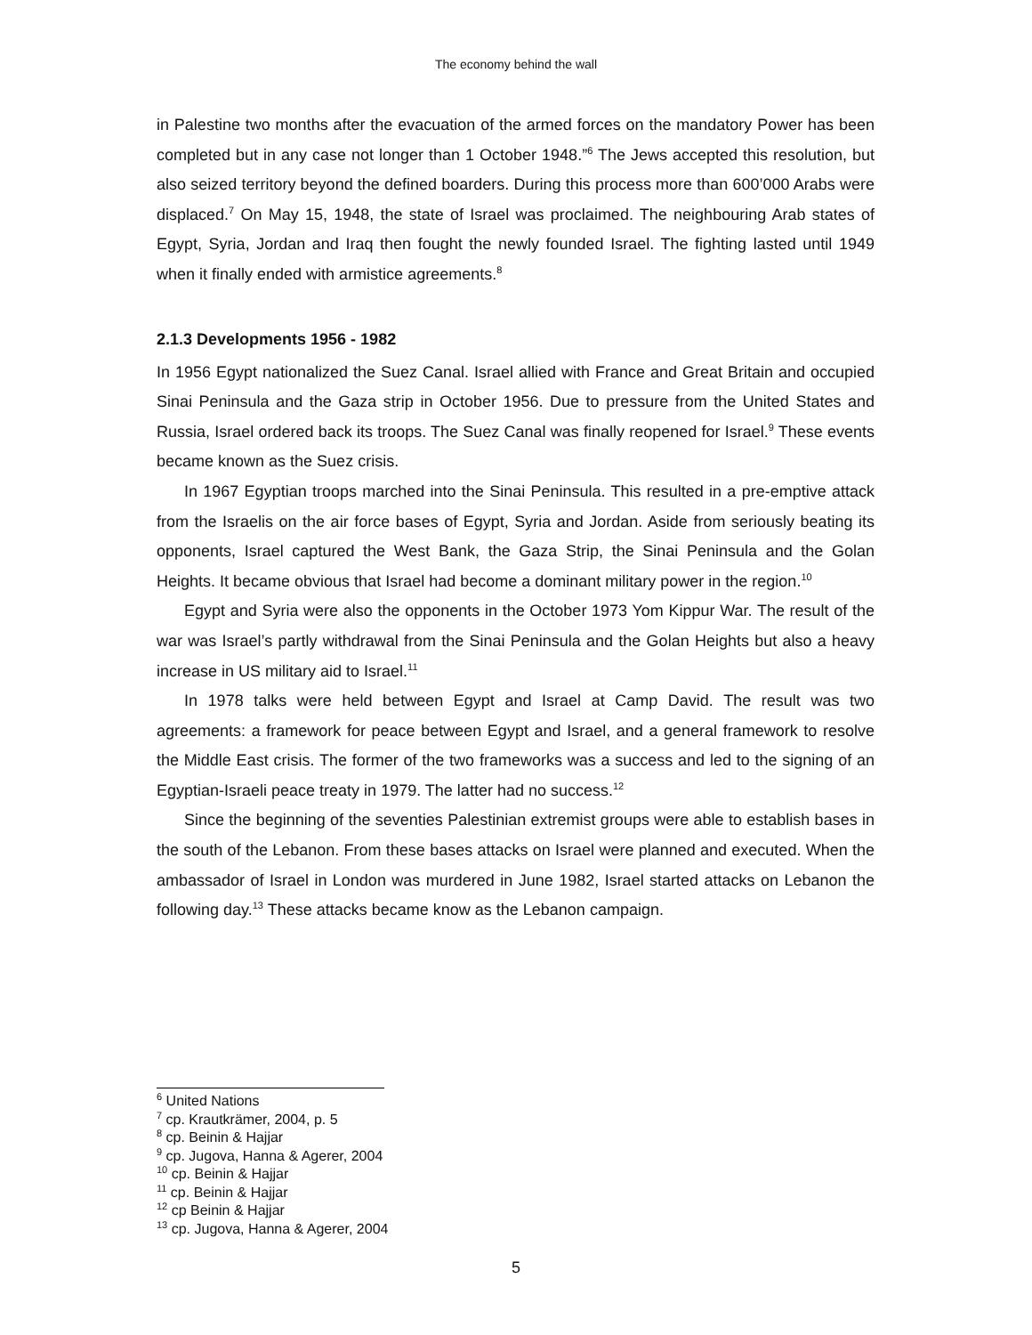The economy behind the wall
in Palestine two months after the evacuation of the armed forces on the mandatory Power has been completed but in any case not longer than 1 October 1948.”<sup>6</sup> The Jews accepted this resolution, but also seized territory beyond the defined boarders. During this process more than 600’000 Arabs were displaced.<sup>7</sup> On May 15, 1948, the state of Israel was proclaimed. The neighbouring Arab states of Egypt, Syria, Jordan and Iraq then fought the newly founded Israel. The fighting lasted until 1949 when it finally ended with armistice agreements.<sup>8</sup>
2.1.3 Developments 1956 - 1982
In 1956 Egypt nationalized the Suez Canal. Israel allied with France and Great Britain and occupied Sinai Peninsula and the Gaza strip in October 1956. Due to pressure from the United States and Russia, Israel ordered back its troops. The Suez Canal was finally reopened for Israel.<sup>9</sup> These events became known as the Suez crisis.
In 1967 Egyptian troops marched into the Sinai Peninsula. This resulted in a pre-emptive attack from the Israelis on the air force bases of Egypt, Syria and Jordan. Aside from seriously beating its opponents, Israel captured the West Bank, the Gaza Strip, the Sinai Peninsula and the Golan Heights. It became obvious that Israel had become a dominant military power in the region.<sup>10</sup>
Egypt and Syria were also the opponents in the October 1973 Yom Kippur War. The result of the war was Israel’s partly withdrawal from the Sinai Peninsula and the Golan Heights but also a heavy increase in US military aid to Israel.<sup>11</sup>
In 1978 talks were held between Egypt and Israel at Camp David. The result was two agreements: a framework for peace between Egypt and Israel, and a general framework to resolve the Middle East crisis. The former of the two frameworks was a success and led to the signing of an Egyptian-Israeli peace treaty in 1979. The latter had no success.<sup>12</sup>
Since the beginning of the seventies Palestinian extremist groups were able to establish bases in the south of the Lebanon. From these bases attacks on Israel were planned and executed. When the ambassador of Israel in London was murdered in June 1982, Israel started attacks on Lebanon the following day.<sup>13</sup> These attacks became know as the Lebanon campaign.
<sup>6</sup> United Nations
<sup>7</sup> cp. Krautkrämer, 2004, p. 5
<sup>8</sup> cp. Beinin & Hajjar
<sup>9</sup> cp. Jugova, Hanna & Agerer, 2004
<sup>10</sup> cp. Beinin & Hajjar
<sup>11</sup> cp. Beinin & Hajjar
<sup>12</sup> cp Beinin & Hajjar
<sup>13</sup> cp. Jugova, Hanna & Agerer, 2004
5